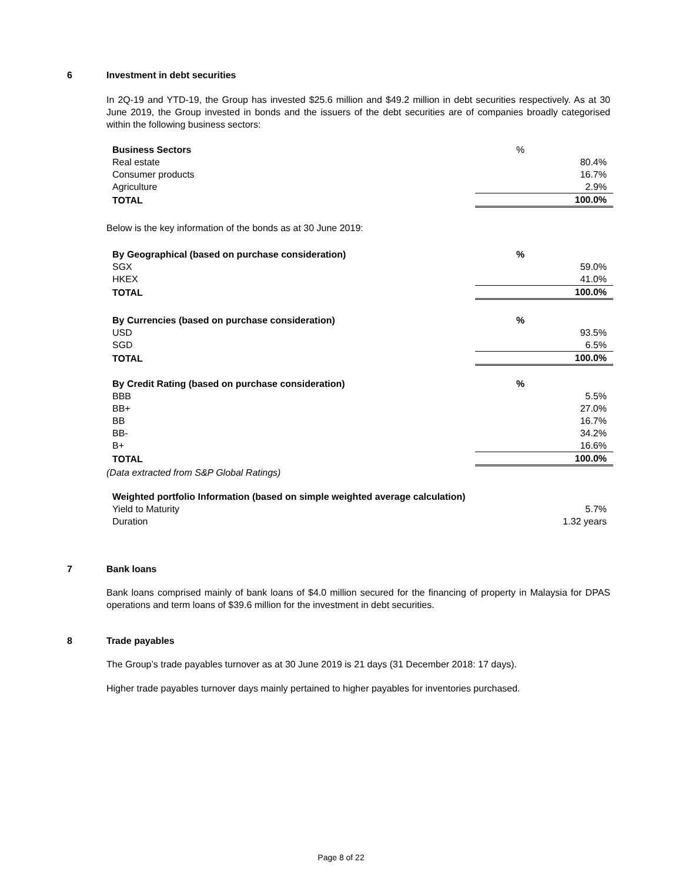6 Investment in debt securities
In 2Q-19 and YTD-19, the Group has invested $25.6 million and $49.2 million in debt securities respectively. As at 30 June 2019, the Group invested in bonds and the issuers of the debt securities are of companies broadly categorised within the following business sectors:
| Business Sectors | % |
| Real estate | 80.4% |
| Consumer products | 16.7% |
| Agriculture | 2.9% |
| TOTAL | 100.0% |
Below is the key information of the bonds as at 30 June 2019:
| By Geographical (based on purchase consideration) | % |
| SGX | 59.0% |
| HKEX | 41.0% |
| TOTAL | 100.0% |
| By Currencies (based on purchase consideration) | % |
| USD | 93.5% |
| SGD | 6.5% |
| TOTAL | 100.0% |
| By Credit Rating (based on purchase consideration) | % |
| BBB | 5.5% |
| BB+ | 27.0% |
| BB | 16.7% |
| BB- | 34.2% |
| B+ | 16.6% |
| TOTAL | 100.0% |
(Data extracted from S&P Global Ratings)
| Weighted portfolio Information (based on simple weighted average calculation) | |
| Yield to Maturity | 5.7% |
| Duration | 1.32 years |
7 Bank loans
Bank loans comprised mainly of bank loans of $4.0 million secured for the financing of property in Malaysia for DPAS operations and term loans of $39.6 million for the investment in debt securities.
8 Trade payables
The Group’s trade payables turnover as at 30 June 2019 is 21 days (31 December 2018: 17 days).
Higher trade payables turnover days mainly pertained to higher payables for inventories purchased.
Page 8 of 22